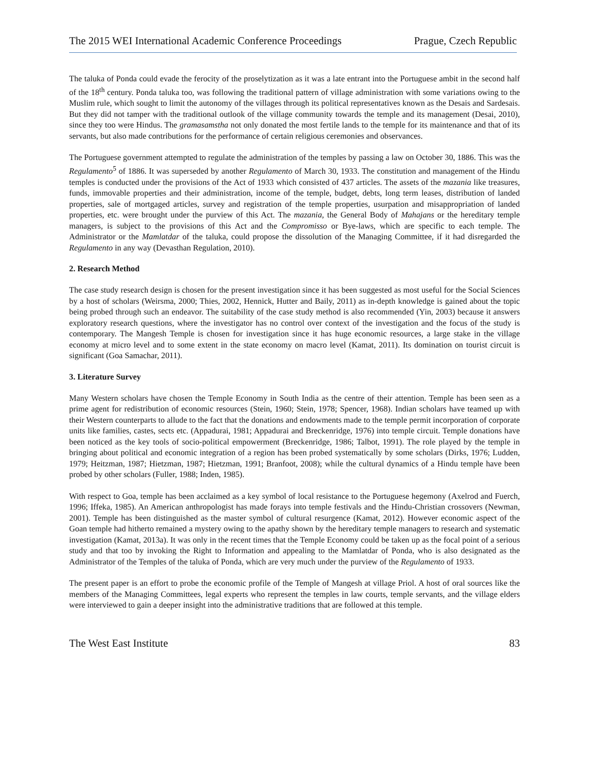The 2015 WEI International Academic Conference Proceedings Prague, Czech Republic
The taluka of Ponda could evade the ferocity of the proselytization as it was a late entrant into the Portuguese ambit in the second half of the 18<sup>th</sup> century. Ponda taluka too, was following the traditional pattern of village administration with some variations owing to the Muslim rule, which sought to limit the autonomy of the villages through its political representatives known as the Desais and Sardesais. But they did not tamper with the traditional outlook of the village community towards the temple and its management (Desai, 2010), since they too were Hindus. The gramasamstha not only donated the most fertile lands to the temple for its maintenance and that of its servants, but also made contributions for the performance of certain religious ceremonies and observances.
The Portuguese government attempted to regulate the administration of the temples by passing a law on October 30, 1886. This was the Regulamento<sup>5</sup> of 1886. It was superseded by another Regulamento of March 30, 1933. The constitution and management of the Hindu temples is conducted under the provisions of the Act of 1933 which consisted of 437 articles. The assets of the mazania like treasures, funds, immovable properties and their administration, income of the temple, budget, debts, long term leases, distribution of landed properties, sale of mortgaged articles, survey and registration of the temple properties, usurpation and misappropriation of landed properties, etc. were brought under the purview of this Act. The mazania, the General Body of Mahajans or the hereditary temple managers, is subject to the provisions of this Act and the Compromisso or Bye-laws, which are specific to each temple. The Administrator or the Mamlatdar of the taluka, could propose the dissolution of the Managing Committee, if it had disregarded the Regulamento in any way (Devasthan Regulation, 2010).
2. Research Method
The case study research design is chosen for the present investigation since it has been suggested as most useful for the Social Sciences by a host of scholars (Weirsma, 2000; Thies, 2002, Hennick, Hutter and Baily, 2011) as in-depth knowledge is gained about the topic being probed through such an endeavor. The suitability of the case study method is also recommended (Yin, 2003) because it answers exploratory research questions, where the investigator has no control over context of the investigation and the focus of the study is contemporary. The Mangesh Temple is chosen for investigation since it has huge economic resources, a large stake in the village economy at micro level and to some extent in the state economy on macro level (Kamat, 2011). Its domination on tourist circuit is significant (Goa Samachar, 2011).
3. Literature Survey
Many Western scholars have chosen the Temple Economy in South India as the centre of their attention. Temple has been seen as a prime agent for redistribution of economic resources (Stein, 1960; Stein, 1978; Spencer, 1968). Indian scholars have teamed up with their Western counterparts to allude to the fact that the donations and endowments made to the temple permit incorporation of corporate units like families, castes, sects etc. (Appadurai, 1981; Appadurai and Breckenridge, 1976) into temple circuit. Temple donations have been noticed as the key tools of socio-political empowerment (Breckenridge, 1986; Talbot, 1991). The role played by the temple in bringing about political and economic integration of a region has been probed systematically by some scholars (Dirks, 1976; Ludden, 1979; Heitzman, 1987; Hietzman, 1987; Hietzman, 1991; Branfoot, 2008); while the cultural dynamics of a Hindu temple have been probed by other scholars (Fuller, 1988; Inden, 1985).
With respect to Goa, temple has been acclaimed as a key symbol of local resistance to the Portuguese hegemony (Axelrod and Fuerch, 1996; Iffeka, 1985). An American anthropologist has made forays into temple festivals and the Hindu-Christian crossovers (Newman, 2001). Temple has been distinguished as the master symbol of cultural resurgence (Kamat, 2012). However economic aspect of the Goan temple had hitherto remained a mystery owing to the apathy shown by the hereditary temple managers to research and systematic investigation (Kamat, 2013a). It was only in the recent times that the Temple Economy could be taken up as the focal point of a serious study and that too by invoking the Right to Information and appealing to the Mamlatdar of Ponda, who is also designated as the Administrator of the Temples of the taluka of Ponda, which are very much under the purview of the Regulamento of 1933.
The present paper is an effort to probe the economic profile of the Temple of Mangesh at village Priol. A host of oral sources like the members of the Managing Committees, legal experts who represent the temples in law courts, temple servants, and the village elders were interviewed to gain a deeper insight into the administrative traditions that are followed at this temple.
The West East Institute 83